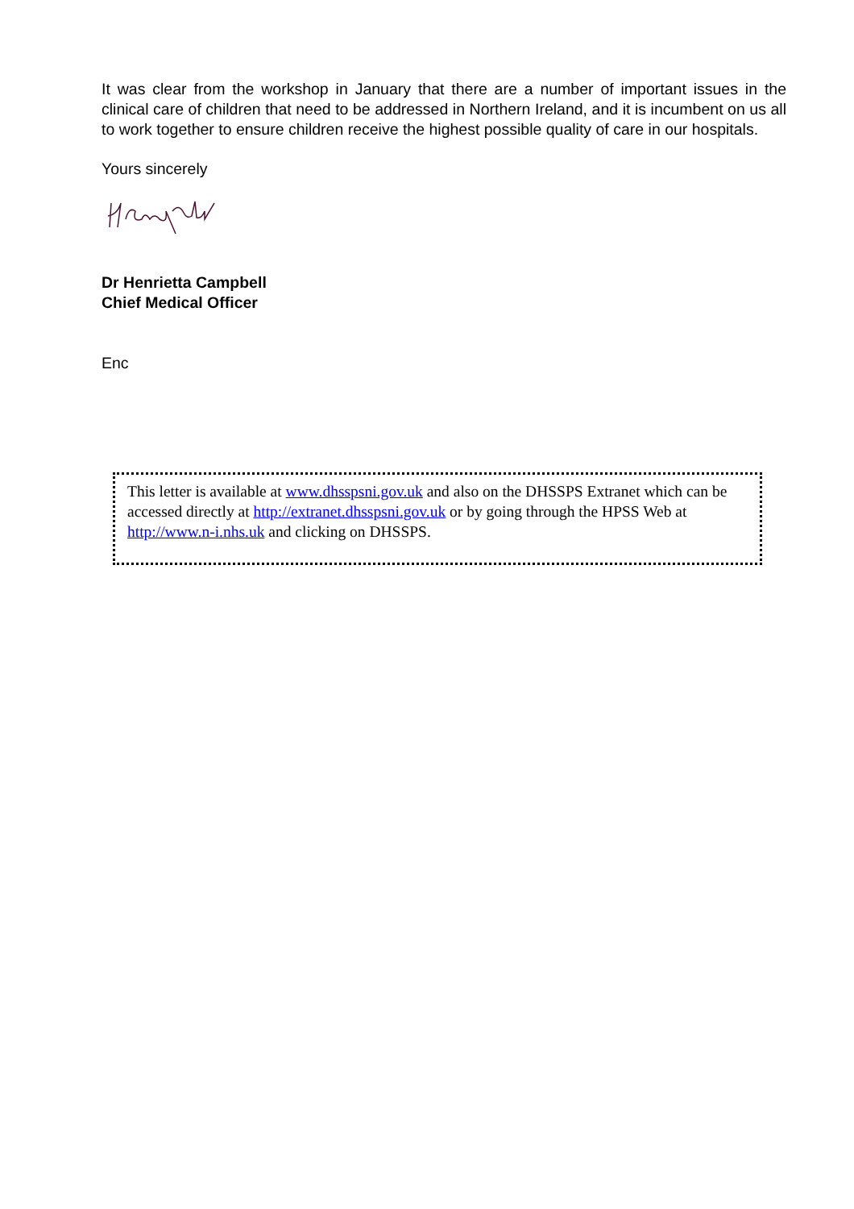It was clear from the workshop in January that there are a number of important issues in the clinical care of children that need to be addressed in Northern Ireland, and it is incumbent on us all to work together to ensure children receive the highest possible quality of care in our hospitals.
Yours sincerely
Dr Henrietta Campbell
Chief Medical Officer
Enc
This letter is available at www.dhsspsni.gov.uk and also on the DHSSPS Extranet which can be accessed directly at http://extranet.dhsspsni.gov.uk or by going through the HPSS Web at http://www.n-i.nhs.uk and clicking on DHSSPS.